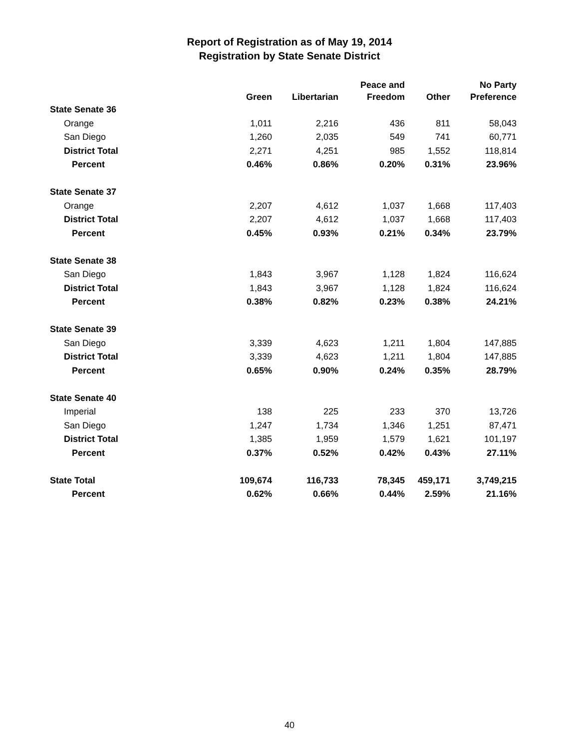Report of Registration as of May 19, 2014
Registration by State Senate District
| | Green | Libertarian | Peace and Freedom | Other | No Party Preference |
| --- | --- | --- | --- | --- | --- |
| State Senate 36 | | | | | |
| Orange | 1,011 | 2,216 | 436 | 811 | 58,043 |
| San Diego | 1,260 | 2,035 | 549 | 741 | 60,771 |
| District Total | 2,271 | 4,251 | 985 | 1,552 | 118,814 |
| Percent | 0.46% | 0.86% | 0.20% | 0.31% | 23.96% |
| State Senate 37 | | | | | |
| Orange | 2,207 | 4,612 | 1,037 | 1,668 | 117,403 |
| District Total | 2,207 | 4,612 | 1,037 | 1,668 | 117,403 |
| Percent | 0.45% | 0.93% | 0.21% | 0.34% | 23.79% |
| State Senate 38 | | | | | |
| San Diego | 1,843 | 3,967 | 1,128 | 1,824 | 116,624 |
| District Total | 1,843 | 3,967 | 1,128 | 1,824 | 116,624 |
| Percent | 0.38% | 0.82% | 0.23% | 0.38% | 24.21% |
| State Senate 39 | | | | | |
| San Diego | 3,339 | 4,623 | 1,211 | 1,804 | 147,885 |
| District Total | 3,339 | 4,623 | 1,211 | 1,804 | 147,885 |
| Percent | 0.65% | 0.90% | 0.24% | 0.35% | 28.79% |
| State Senate 40 | | | | | |
| Imperial | 138 | 225 | 233 | 370 | 13,726 |
| San Diego | 1,247 | 1,734 | 1,346 | 1,251 | 87,471 |
| District Total | 1,385 | 1,959 | 1,579 | 1,621 | 101,197 |
| Percent | 0.37% | 0.52% | 0.42% | 0.43% | 27.11% |
| State Total | 109,674 | 116,733 | 78,345 | 459,171 | 3,749,215 |
| Percent | 0.62% | 0.66% | 0.44% | 2.59% | 21.16% |
40